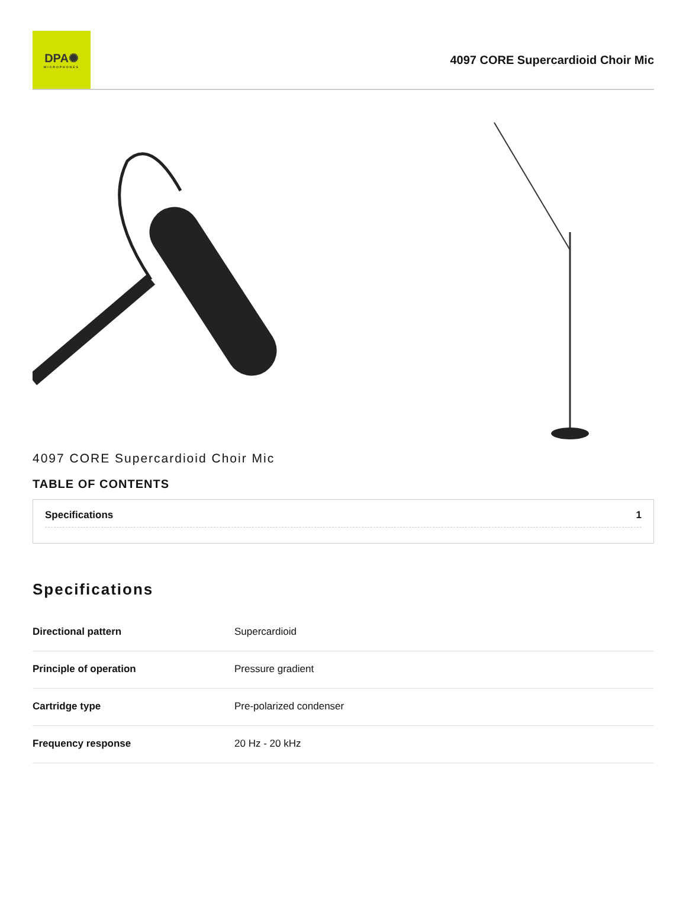DPA✺
MICROPHONES
4097 CORE Supercardioid Choir Mic
4097 CORE Supercardioid Choir Mic
TABLE OF CONTENTS
Specifications 1
Specifications
| Directional pattern | Supercardioid |
| Principle of operation | Pressure gradient |
| Cartridge type | Pre-polarized condenser |
| Frequency response | 20 Hz - 20 kHz |